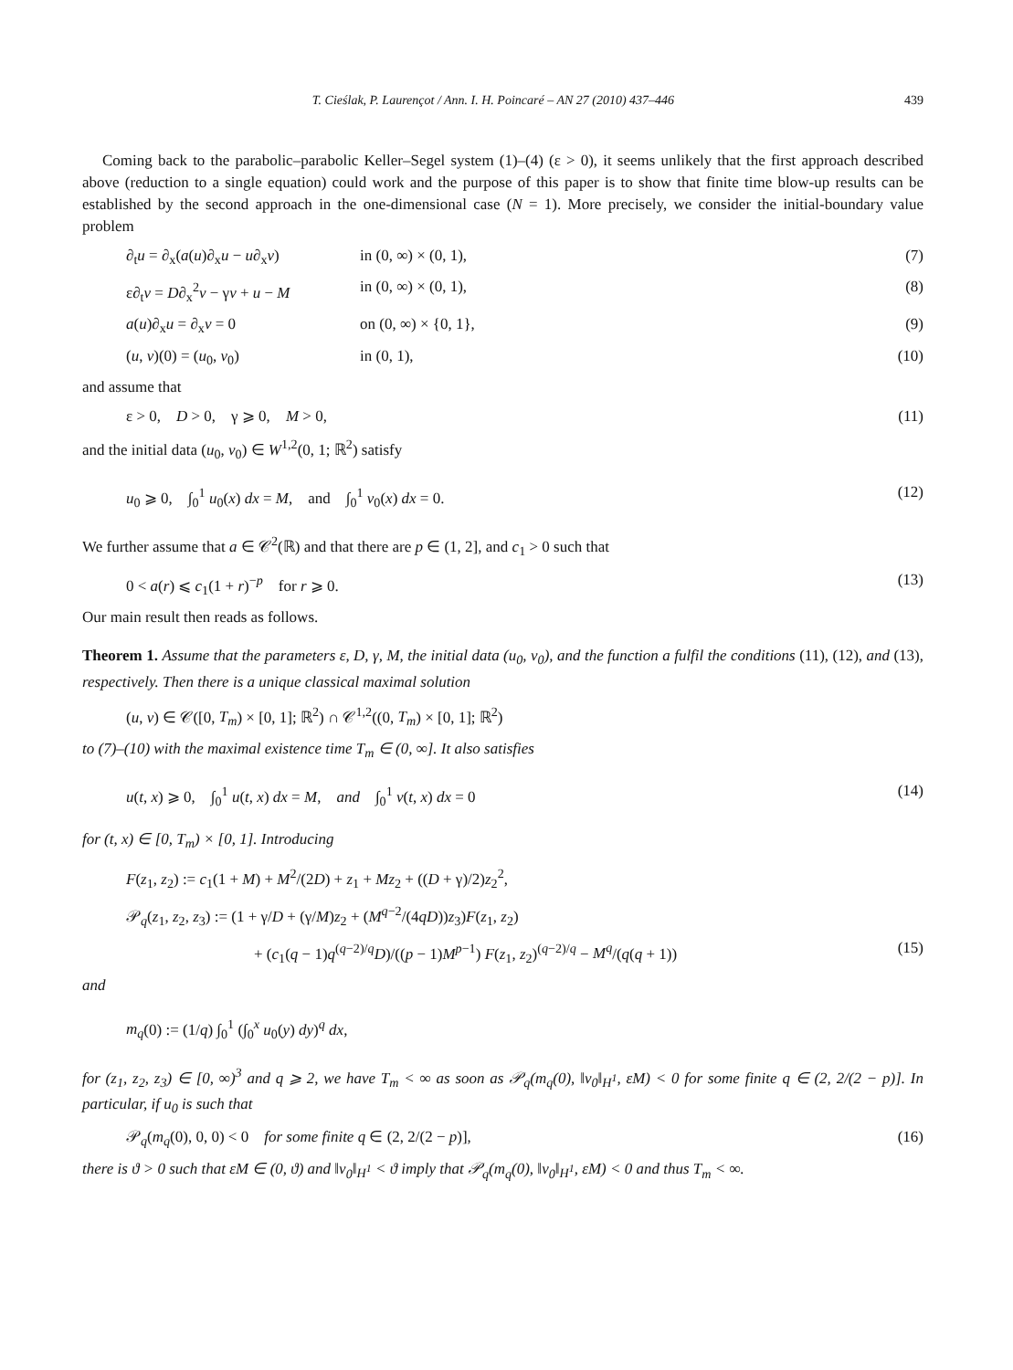T. Cieślak, P. Laurençot / Ann. I. H. Poincaré – AN 27 (2010) 437–446 439
Coming back to the parabolic–parabolic Keller–Segel system (1)–(4) (ε > 0), it seems unlikely that the first approach described above (reduction to a single equation) could work and the purpose of this paper is to show that finite time blow-up results can be established by the second approach in the one-dimensional case (N = 1). More precisely, we consider the initial-boundary value problem
∂<sub>t</sub>u = ∂<sub>x</sub>(a(u)∂<sub>x</sub>u − u∂<sub>x</sub>v) in (0, ∞) × (0, 1), (7)
ε∂<sub>t</sub>v = D∂<sub>x</sub><sup>2</sup>v − γv + u − M in (0, ∞) × (0, 1), (8)
a(u)∂<sub>x</sub>u = ∂<sub>x</sub>v = 0 on (0, ∞) × {0, 1}, (9)
(u, v)(0) = (u<sub>0</sub>, v<sub>0</sub>) in (0, 1), (10)
and assume that
ε > 0, D > 0, γ ⩾ 0, M > 0, (11)
and the initial data (u<sub>0</sub>, v<sub>0</sub>) ∈ W<sup>1,2</sup>(0, 1; ℝ<sup>2</sup>) satisfy
u<sub>0</sub> ⩾ 0, ∫<sub>0</sub><sup>1</sup> u<sub>0</sub>(x) dx = M, and ∫<sub>0</sub><sup>1</sup> v<sub>0</sub>(x) dx = 0. (12)
We further assume that a ∈ 𝒞<sup>2</sup>(ℝ) and that there are p ∈ (1, 2], and c<sub>1</sub> > 0 such that
0 < a(r) ⩽ c<sub>1</sub>(1 + r)<sup>−p</sup> for r ⩾ 0. (13)
Our main result then reads as follows.
Theorem 1. Assume that the parameters ε, D, γ, M, the initial data (u<sub>0</sub>, v<sub>0</sub>), and the function a fulfil the conditions (11), (12), and (13), respectively. Then there is a unique classical maximal solution
(u, v) ∈ 𝒞([0, T<sub>m</sub>) × [0, 1]; ℝ<sup>2</sup>) ∩ 𝒞<sup>1,2</sup>((0, T<sub>m</sub>) × [0, 1]; ℝ<sup>2</sup>)
to (7)–(10) with the maximal existence time T<sub>m</sub> ∈ (0, ∞]. It also satisfies
u(t, x) ⩾ 0, ∫<sub>0</sub><sup>1</sup> u(t, x) dx = M, and ∫<sub>0</sub><sup>1</sup> v(t, x) dx = 0 (14)
for (t, x) ∈ [0, T<sub>m</sub>) × [0, 1]. Introducing
F(z<sub>1</sub>, z<sub>2</sub>) := c<sub>1</sub>(1 + M) + M<sup>2</sup>/(2D) + z<sub>1</sub> + Mz<sub>2</sub> + ((D + γ)/2)z<sub>2</sub><sup>2</sup>,
𝒫<sub>q</sub>(z<sub>1</sub>, z<sub>2</sub>, z<sub>3</sub>) := (1 + γ/D + (γ/M)z<sub>2</sub> + (M<sup>q−2</sup>/(4qD))z<sub>3</sub>)F(z<sub>1</sub>, z<sub>2</sub>)
+ (c<sub>1</sub>(q − 1)q<sup>(q−2)/q</sup>D)/((p − 1)M<sup>p−1</sup>) F(z<sub>1</sub>, z<sub>2</sub>)<sup>(q−2)/q</sup> − M<sup>q</sup>/(q(q + 1)) (15)
and
m<sub>q</sub>(0) := (1/q) ∫<sub>0</sub><sup>1</sup> (∫<sub>0</sub><sup>x</sup> u<sub>0</sub>(y) dy)<sup>q</sup> dx,
for (z<sub>1</sub>, z<sub>2</sub>, z<sub>3</sub>) ∈ [0, ∞)<sup>3</sup> and q ⩾ 2, we have T<sub>m</sub> < ∞ as soon as 𝒫<sub>q</sub>(m<sub>q</sub>(0), ‖v<sub>0</sub>‖<sub>H<sup>1</sup></sub>, εM) < 0 for some finite q ∈ (2, 2/(2 − p)]. In particular, if u<sub>0</sub> is such that
𝒫<sub>q</sub>(m<sub>q</sub>(0), 0, 0) < 0 for some finite q ∈ (2, 2/(2 − p)], (16)
there is ϑ > 0 such that εM ∈ (0, ϑ) and ‖v<sub>0</sub>‖<sub>H<sup>1</sup></sub> < ϑ imply that 𝒫<sub>q</sub>(m<sub>q</sub>(0), ‖v<sub>0</sub>‖<sub>H<sup>1</sup></sub>, εM) < 0 and thus T<sub>m</sub> < ∞.